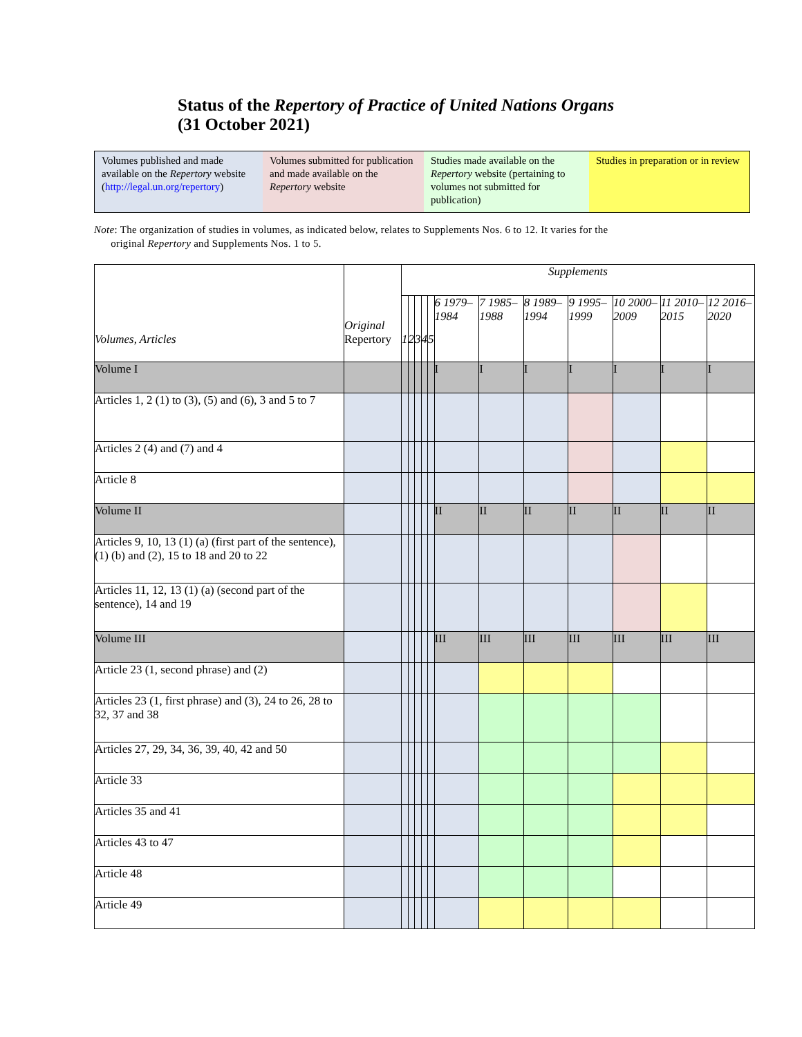Status of the Repertory of Practice of United Nations Organs
(31 October 2021)
Volumes published and made available on the Repertory website (http://legal.un.org/repertory)
Volumes submitted for publication and made available on the Repertory website
Studies made available on the Repertory website (pertaining to volumes not submitted for publication)
Studies in preparation or in review
Note: The organization of studies in volumes, as indicated below, relates to Supplements Nos. 6 to 12. It varies for the
original Repertory and Supplements Nos. 1 to 5.
| Volumes, Articles | Original Repertory | Supplements | | | | | | | | | | | |
| --- | --- | --- | --- | --- | --- | --- | --- | --- | --- | --- | --- | --- | --- |
| | | 1 | 2 | 3 | 4 | 5 | 6 1979–1984 | 7 1985–1988 | 8 1989–1994 | 9 1995–1999 | 10 2000–2009 | 11 2010–2015 | 12 2016–2020 |
| Volume I | | | | | | | I | I | I | I | I | I | I |
| Articles 1, 2 (1) to (3), (5) and (6), 3 and 5 to 7 | | | | | | | | | | | | | |
| Articles 2 (4) and (7) and 4 | | | | | | | | | | | | | |
| Article 8 | | | | | | | | | | | | | |
| Volume II | | | | | | | II | II | II | II | II | II | II |
| Articles 9, 10, 13 (1) (a) (first part of the sentence), (1) (b) and (2), 15 to 18 and 20 to 22 | | | | | | | | | | | | | |
| Articles 11, 12, 13 (1) (a) (second part of the sentence), 14 and 19 | | | | | | | | | | | | | |
| Volume III | | | | | | | III | III | III | III | III | III | III |
| Article 23 (1, second phrase) and (2) | | | | | | | | | | | | | |
| Articles 23 (1, first phrase) and (3), 24 to 26, 28 to 32, 37 and 38 | | | | | | | | | | | | | |
| Articles 27, 29, 34, 36, 39, 40, 42 and 50 | | | | | | | | | | | | | |
| Article 33 | | | | | | | | | | | | | |
| Articles 35 and 41 | | | | | | | | | | | | | |
| Articles 43 to 47 | | | | | | | | | | | | | |
| Article 48 | | | | | | | | | | | | | |
| Article 49 | | | | | | | | | | | | | |